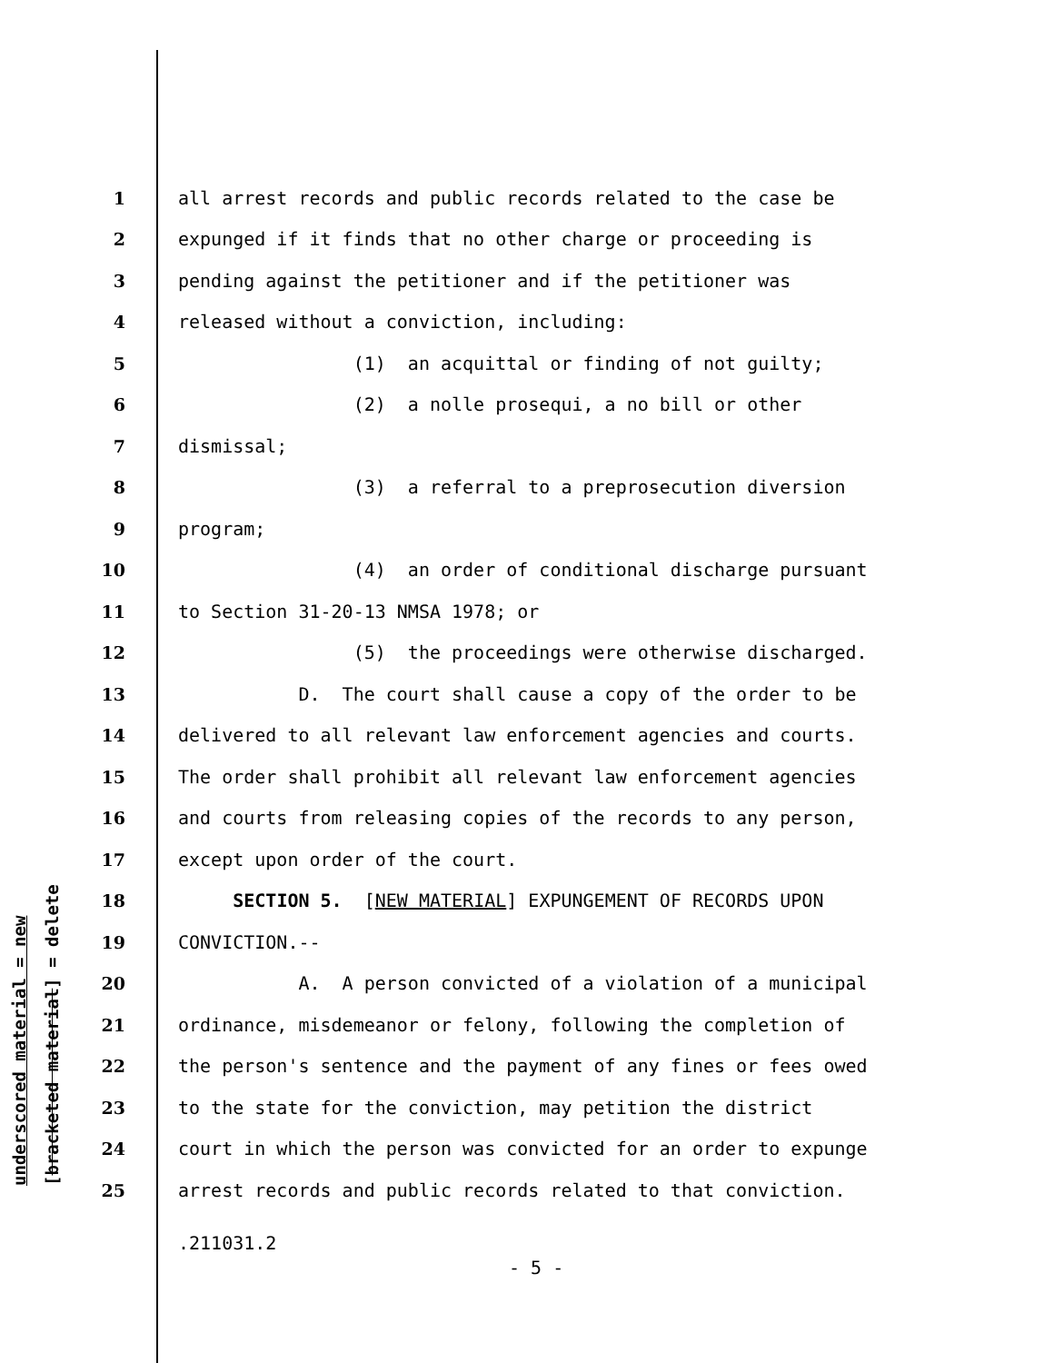underscored material = new [bracketed material] = delete
1 all arrest records and public records related to the case be
2 expunged if it finds that no other charge or proceeding is
3 pending against the petitioner and if the petitioner was
4 released without a conviction, including:
5 (1) an acquittal or finding of not guilty;
6 (2) a nolle prosequi, a no bill or other
7 dismissal;
8 (3) a referral to a preprosecution diversion
9 program;
10 (4) an order of conditional discharge pursuant
11 to Section 31-20-13 NMSA 1978; or
12 (5) the proceedings were otherwise discharged.
13 D. The court shall cause a copy of the order to be
14 delivered to all relevant law enforcement agencies and courts.
15 The order shall prohibit all relevant law enforcement agencies
16 and courts from releasing copies of the records to any person,
17 except upon order of the court.
18 SECTION 5. [NEW MATERIAL] EXPUNGEMENT OF RECORDS UPON
19 CONVICTION.--
20 A. A person convicted of a violation of a municipal
21 ordinance, misdemeanor or felony, following the completion of
22 the person's sentence and the payment of any fines or fees owed
23 to the state for the conviction, may petition the district
24 court in which the person was convicted for an order to expunge
25 arrest records and public records related to that conviction.
.211031.2
- 5 -